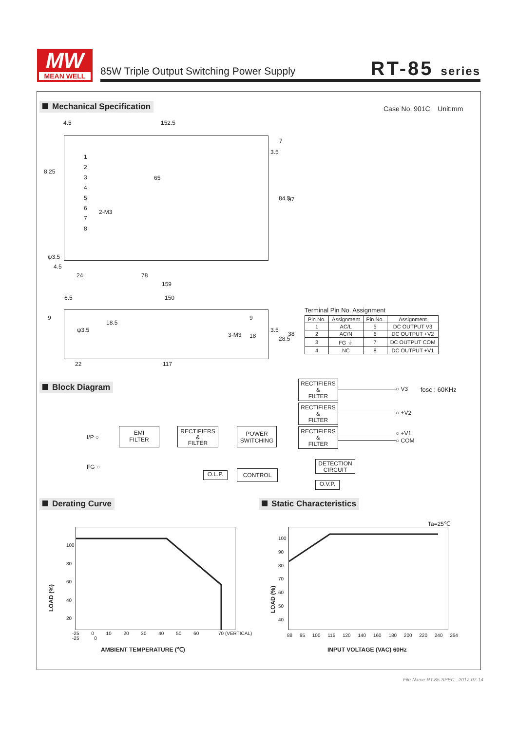MW
MEAN WELL
85W Triple Output Switching Power Supply
RT-85 series
Mechanical Specification Case No. 901C Unit:mm
4.5 152.5
1
2
3
4
5
6
7
8
8.25
65
2-M3
ψ3.5
4.5
24 78
159
3.5
7
84.5 97
6.5 150
9
18.5
ψ3.5
3-M3
9
18
3.5
28.5
38
22 117
Terminal Pin No. Assignment
| Pin No. | Assignment | Pin No. | Assignment |
| --- | --- | --- | --- |
| 1 | AC/L | 5 | DC OUTPUT V3 |
| 2 | AC/N | 6 | DC OUTPUT +V2 |
| 3 | FG ⏚ | 7 | DC OUTPUT COM |
| 4 | NC | 8 | DC OUTPUT +V1 |
Block Diagram fosc : 60KHz
I/P ○
FG ○
EMI
FILTER
RECTIFIERS
&
FILTER
POWER
SWITCHING
RECTIFIERS
&
FILTER
RECTIFIERS
&
FILTER
RECTIFIERS
&
FILTER
○ V3
○ +V2
○ +V1
○ COM
O.L.P. CONTROL
DETECTION
CIRCUIT
O.V.P.
Derating Curve Static Characteristics
100
80
60
40
20
LOAD (%)
-25 0 10 20 30 40 50 60 70 (VERTICAL)
-25 0
AMBIENT TEMPERATURE (℃)
Ta=25℃
100
90
80
70
60
50
40
LOAD (%)
88 95 100 115 120 140 160 180 200 220 240 264
INPUT VOLTAGE (VAC) 60Hz
File Name:RT-85-SPEC 2017-07-14